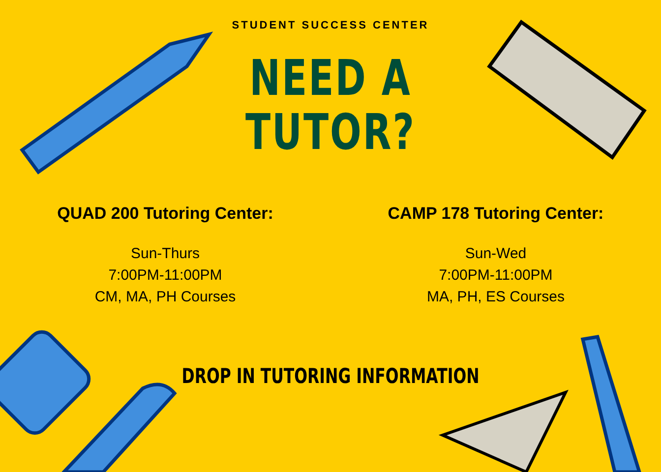STUDENT SUCCESS CENTER
NEED A
TUTOR?
QUAD 200 Tutoring Center:
Sun-Thurs
7:00PM-11:00PM
CM, MA, PH Courses
CAMP 178 Tutoring Center:
Sun-Wed
7:00PM-11:00PM
MA, PH, ES Courses
DROP IN TUTORING INFORMATION